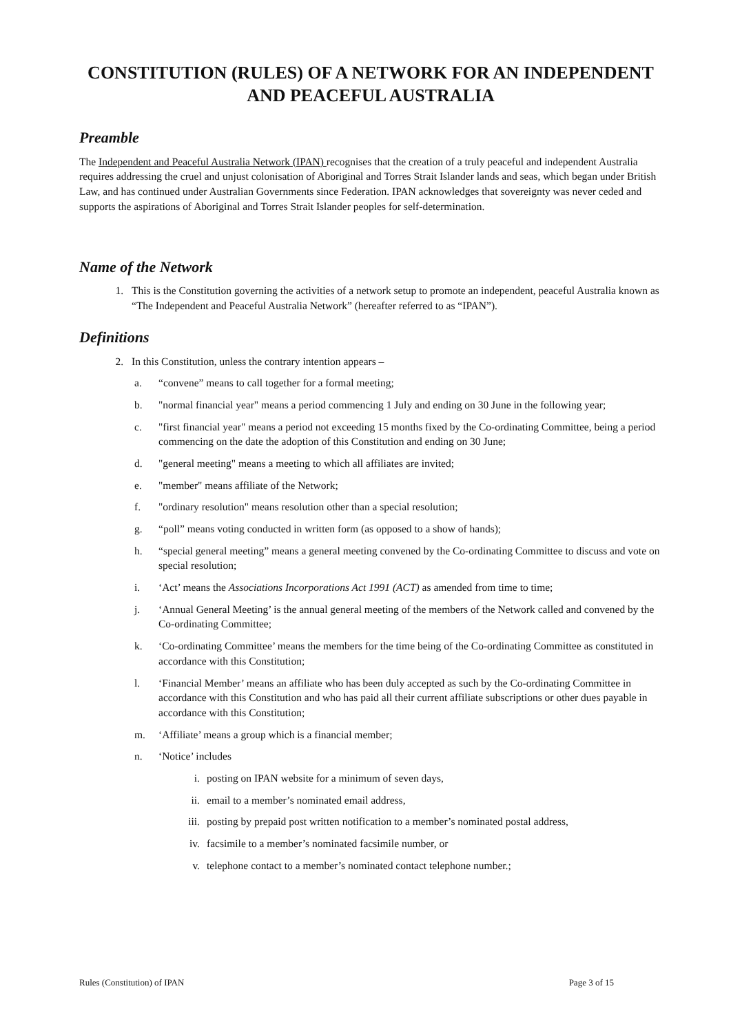CONSTITUTION (RULES) OF A NETWORK FOR AN INDEPENDENT AND PEACEFUL AUSTRALIA
Preamble
The Independent and Peaceful Australia Network (IPAN) recognises that the creation of a truly peaceful and independent Australia requires addressing the cruel and unjust colonisation of Aboriginal and Torres Strait Islander lands and seas, which began under British Law, and has continued under Australian Governments since Federation. IPAN acknowledges that sovereignty was never ceded and supports the aspirations of Aboriginal and Torres Strait Islander peoples for self-determination.
Name of the Network
1. This is the Constitution governing the activities of a network setup to promote an independent, peaceful Australia known as “The Independent and Peaceful Australia Network” (hereafter referred to as “IPAN”).
Definitions
2. In this Constitution, unless the contrary intention appears –
a. “convene” means to call together for a formal meeting;
b. "normal financial year" means a period commencing 1 July and ending on 30 June in the following year;
c. "first financial year" means a period not exceeding 15 months fixed by the Co-ordinating Committee, being a period commencing on the date the adoption of this Constitution and ending on 30 June;
d. "general meeting" means a meeting to which all affiliates are invited;
e. "member" means affiliate of the Network;
f. "ordinary resolution" means resolution other than a special resolution;
g. “poll” means voting conducted in written form (as opposed to a show of hands);
h. “special general meeting” means a general meeting convened by the Co-ordinating Committee to discuss and vote on special resolution;
i. ‘Act’ means the Associations Incorporations Act 1991 (ACT) as amended from time to time;
j. ‘Annual General Meeting’ is the annual general meeting of the members of the Network called and convened by the Co-ordinating Committee;
k. ‘Co-ordinating Committee’ means the members for the time being of the Co-ordinating Committee as constituted in accordance with this Constitution;
l. ‘Financial Member’ means an affiliate who has been duly accepted as such by the Co-ordinating Committee in accordance with this Constitution and who has paid all their current affiliate subscriptions or other dues payable in accordance with this Constitution;
m. ‘Affiliate’ means a group which is a financial member;
n. ‘Notice’ includes
i. posting on IPAN website for a minimum of seven days,
ii. email to a member’s nominated email address,
iii. posting by prepaid post written notification to a member’s nominated postal address,
iv. facsimile to a member’s nominated facsimile number, or
v. telephone contact to a member’s nominated contact telephone number.;
Rules (Constitution) of IPAN Page 3 of 15